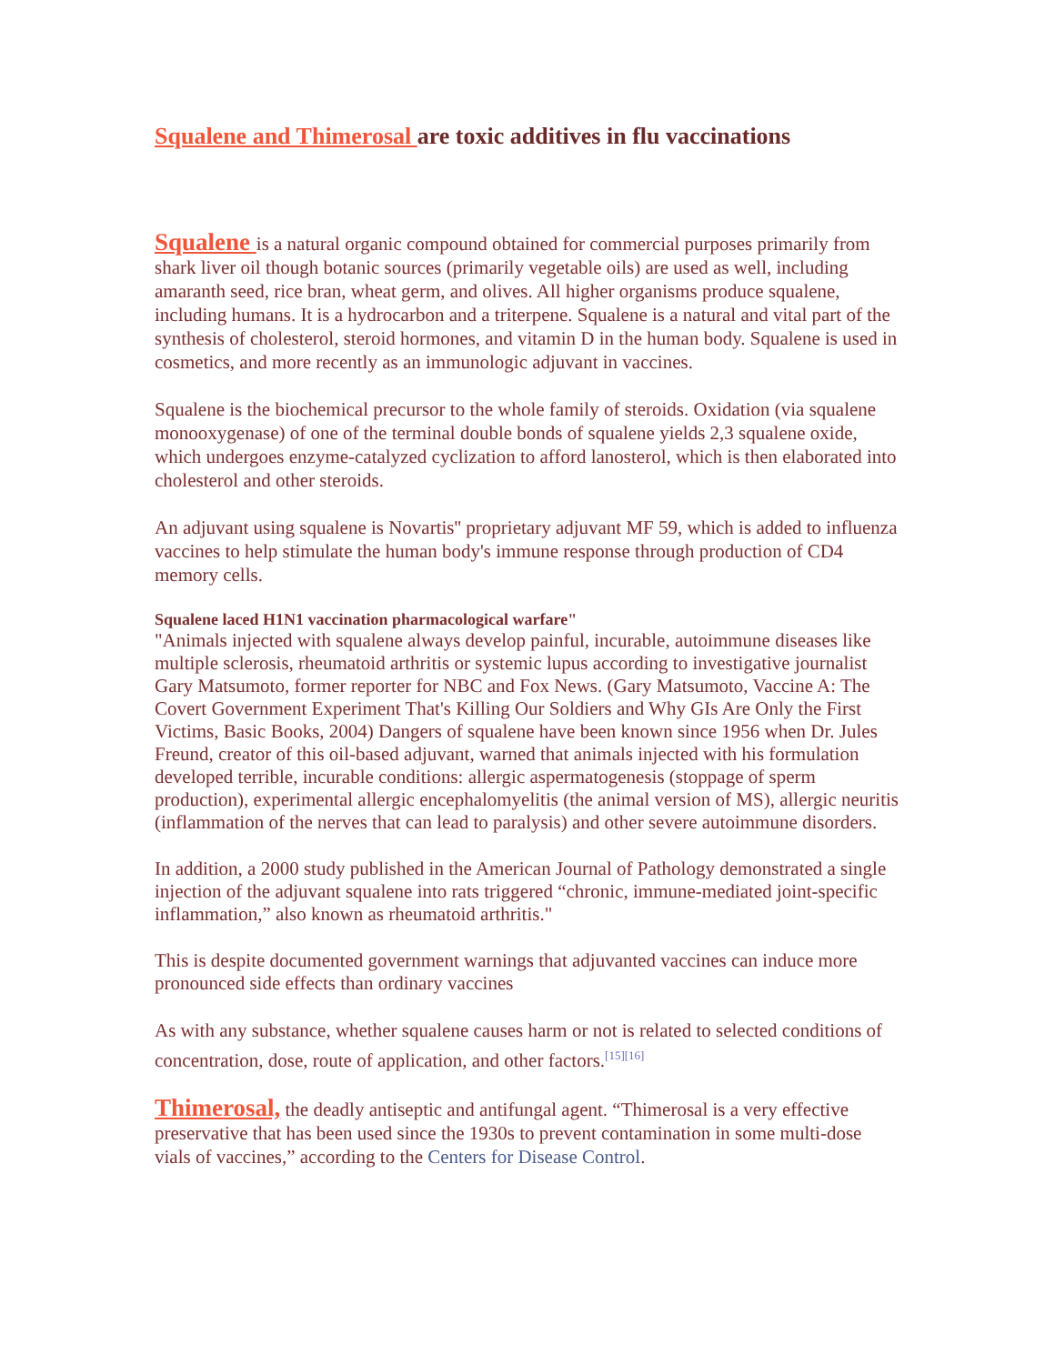Squalene and Thimerosal are toxic additives in flu vaccinations
Squalene is a natural organic compound obtained for commercial purposes primarily from shark liver oil though botanic sources (primarily vegetable oils) are used as well, including amaranth seed, rice bran, wheat germ, and olives. All higher organisms produce squalene, including humans. It is a hydrocarbon and a triterpene. Squalene is a natural and vital part of the synthesis of cholesterol, steroid hormones, and vitamin D in the human body. Squalene is used in cosmetics, and more recently as an immunologic adjuvant in vaccines.
Squalene is the biochemical precursor to the whole family of steroids. Oxidation (via squalene monooxygenase) of one of the terminal double bonds of squalene yields 2,3 squalene oxide, which undergoes enzyme-catalyzed cyclization to afford lanosterol, which is then elaborated into cholesterol and other steroids.
An adjuvant using squalene is Novartis'' proprietary adjuvant MF 59, which is added to influenza vaccines to help stimulate the human body's immune response through production of CD4 memory cells.
Squalene laced H1N1 vaccination pharmacological warfare"
"Animals injected with squalene always develop painful, incurable, autoimmune diseases like multiple sclerosis, rheumatoid arthritis or systemic lupus according to investigative journalist Gary Matsumoto, former reporter for NBC and Fox News. (Gary Matsumoto, Vaccine A: The Covert Government Experiment That's Killing Our Soldiers and Why GIs Are Only the First Victims, Basic Books, 2004) Dangers of squalene have been known since 1956 when Dr. Jules Freund, creator of this oil-based adjuvant, warned that animals injected with his formulation developed terrible, incurable conditions: allergic aspermatogenesis (stoppage of sperm production), experimental allergic encephalomyelitis (the animal version of MS), allergic neuritis (inflammation of the nerves that can lead to paralysis) and other severe autoimmune disorders.
In addition, a 2000 study published in the American Journal of Pathology demonstrated a single injection of the adjuvant squalene into rats triggered “chronic, immune-mediated joint-specific inflammation,” also known as rheumatoid arthritis."
This is despite documented government warnings that adjuvanted vaccines can induce more pronounced side effects than ordinary vaccines
As with any substance, whether squalene causes harm or not is related to selected conditions of concentration, dose, route of application, and other factors.<sup>[15][16]</sup>
Thimerosal, the deadly antiseptic and antifungal agent. “Thimerosal is a very effective preservative that has been used since the 1930s to prevent contamination in some multi-dose vials of vaccines,” according to the Centers for Disease Control.